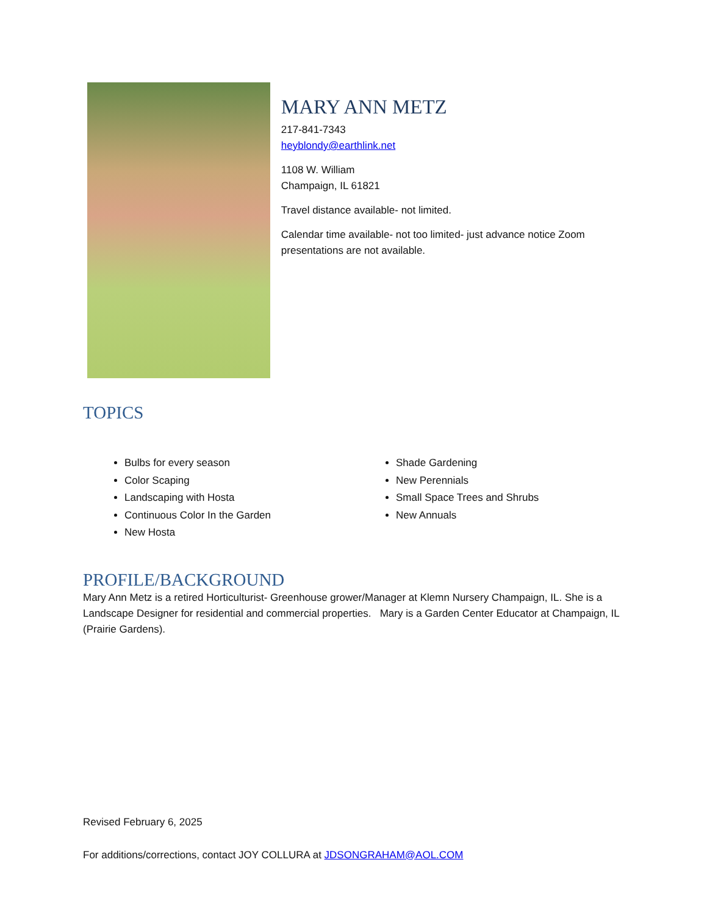MARY ANN METZ
217-841-7343
heyblondy@earthlink.net
1108 W. William
Champaign, IL 61821
Travel distance available- not limited.
Calendar time available- not too limited- just advance notice Zoom presentations are not available.
TOPICS
Bulbs for every season
Color Scaping
Landscaping with Hosta
Continuous Color In the Garden
New Hosta
Shade Gardening
New Perennials
Small Space Trees and Shrubs
New Annuals
PROFILE/BACKGROUND
Mary Ann Metz is a retired Horticulturist- Greenhouse grower/Manager at Klemn Nursery Champaign, IL. She is a Landscape Designer for residential and commercial properties. Mary is a Garden Center Educator at Champaign, IL (Prairie Gardens).
Revised February 6, 2025
For additions/corrections, contact JOY COLLURA at JDSONGRAHAM@AOL.COM